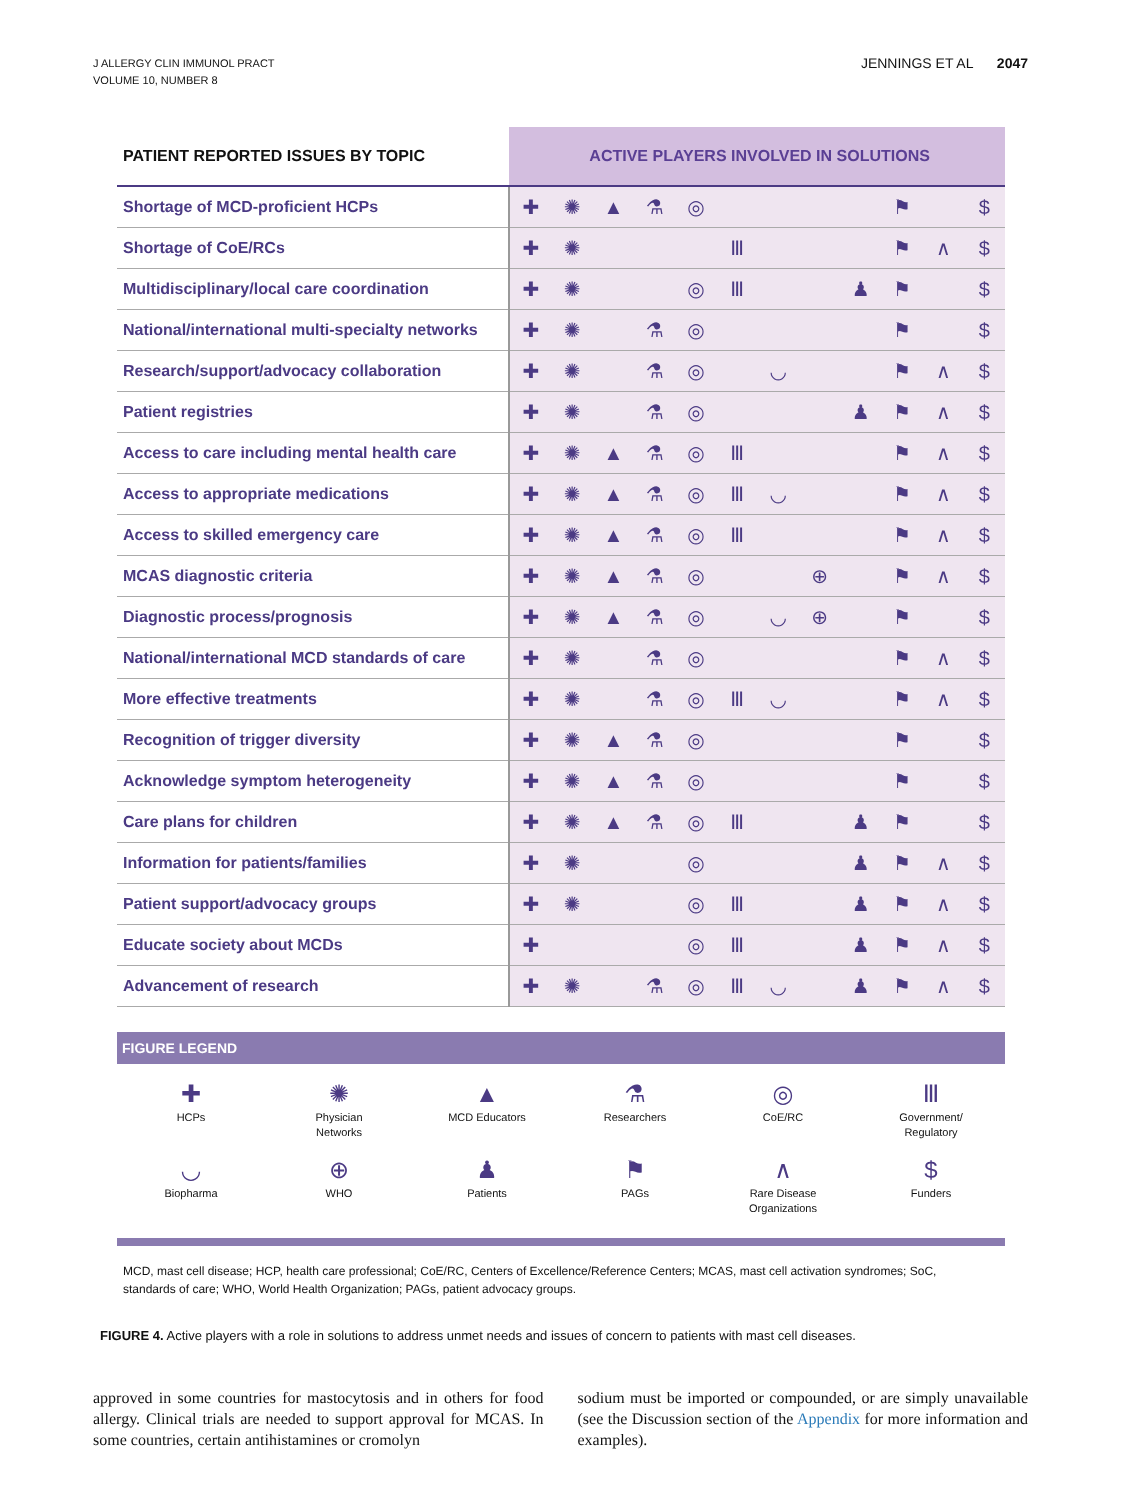J ALLERGY CLIN IMMUNOL PRACT
VOLUME 10, NUMBER 8
JENNINGS ET AL 2047
| PATIENT REPORTED ISSUES BY TOPIC | ACTIVE PLAYERS INVOLVED IN SOLUTIONS | | | | | | | | | | | |
| --- | --- | --- | --- | --- | --- | --- | --- | --- | --- | --- | --- | --- |
| Shortage of MCD-proficient HCPs | ✚ | ✺ | ▲ | ⚗ | ◎ | | | | | ⚑ | | $ |
| Shortage of CoE/RCs | ✚ | ✺ | | | | Ⅲ | | | | ⚑ | ∧ | $ |
| Multidisciplinary/local care coordination | ✚ | ✺ | | | ◎ | Ⅲ | | | ♟ | ⚑ | | $ |
| National/international multi-specialty networks | ✚ | ✺ | | ⚗ | ◎ | | | | | ⚑ | | $ |
| Research/support/advocacy collaboration | ✚ | ✺ | | ⚗ | ◎ | | ◡ | | | ⚑ | ∧ | $ |
| Patient registries | ✚ | ✺ | | ⚗ | ◎ | | | | ♟ | ⚑ | ∧ | $ |
| Access to care including mental health care | ✚ | ✺ | ▲ | ⚗ | ◎ | Ⅲ | | | | ⚑ | ∧ | $ |
| Access to appropriate medications | ✚ | ✺ | ▲ | ⚗ | ◎ | Ⅲ | ◡ | | | ⚑ | ∧ | $ |
| Access to skilled emergency care | ✚ | ✺ | ▲ | ⚗ | ◎ | Ⅲ | | | | ⚑ | ∧ | $ |
| MCAS diagnostic criteria | ✚ | ✺ | ▲ | ⚗ | ◎ | | | ⊕ | | ⚑ | ∧ | $ |
| Diagnostic process/prognosis | ✚ | ✺ | ▲ | ⚗ | ◎ | | ◡ | ⊕ | | ⚑ | | $ |
| National/international MCD standards of care | ✚ | ✺ | | ⚗ | ◎ | | | | | ⚑ | ∧ | $ |
| More effective treatments | ✚ | ✺ | | ⚗ | ◎ | Ⅲ | ◡ | | | ⚑ | ∧ | $ |
| Recognition of trigger diversity | ✚ | ✺ | ▲ | ⚗ | ◎ | | | | | ⚑ | | $ |
| Acknowledge symptom heterogeneity | ✚ | ✺ | ▲ | ⚗ | ◎ | | | | | ⚑ | | $ |
| Care plans for children | ✚ | ✺ | ▲ | ⚗ | ◎ | Ⅲ | | | ♟ | ⚑ | | $ |
| Information for patients/families | ✚ | ✺ | | | ◎ | | | | ♟ | ⚑ | ∧ | $ |
| Patient support/advocacy groups | ✚ | ✺ | | | ◎ | Ⅲ | | | ♟ | ⚑ | ∧ | $ |
| Educate society about MCDs | ✚ | | | | ◎ | Ⅲ | | | ♟ | ⚑ | ∧ | $ |
| Advancement of research | ✚ | ✺ | | ⚗ | ◎ | Ⅲ | ◡ | | ♟ | ⚑ | ∧ | $ |
FIGURE LEGEND
✚
HCPs
✺
Physician
Networks
▲
MCD Educators
⚗
Researchers
◎
CoE/RC
Ⅲ
Government/
Regulatory
◡
Biopharma
⊕
WHO
♟
Patients
⚑
PAGs
∧
Rare Disease
Organizations
$
Funders
MCD, mast cell disease; HCP, health care professional; CoE/RC, Centers of Excellence/Reference Centers; MCAS, mast cell activation syndromes; SoC, standards of care; WHO, World Health Organization; PAGs, patient advocacy groups.
FIGURE 4. Active players with a role in solutions to address unmet needs and issues of concern to patients with mast cell diseases.
approved in some countries for mastocytosis and in others for food allergy. Clinical trials are needed to support approval for MCAS. In some countries, certain antihistamines or cromolyn
sodium must be imported or compounded, or are simply unavailable (see the Discussion section of the Appendix for more information and examples).